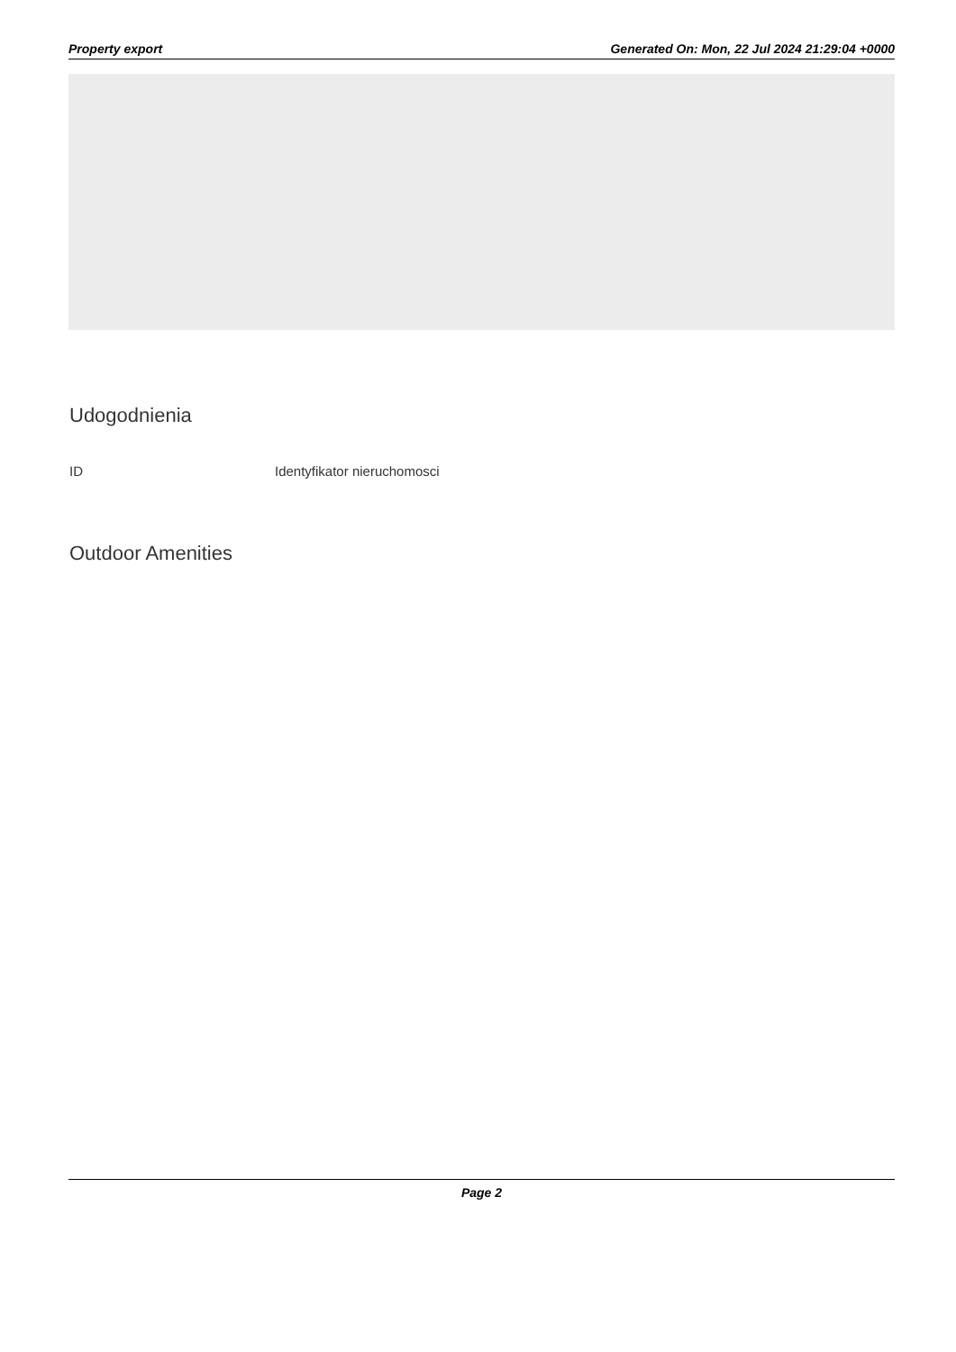Property export Generated On: Mon, 22 Jul 2024 21:29:04 +0000
Udogodnienia
ID Identyfikator nieruchomosci
Outdoor Amenities
Page 2